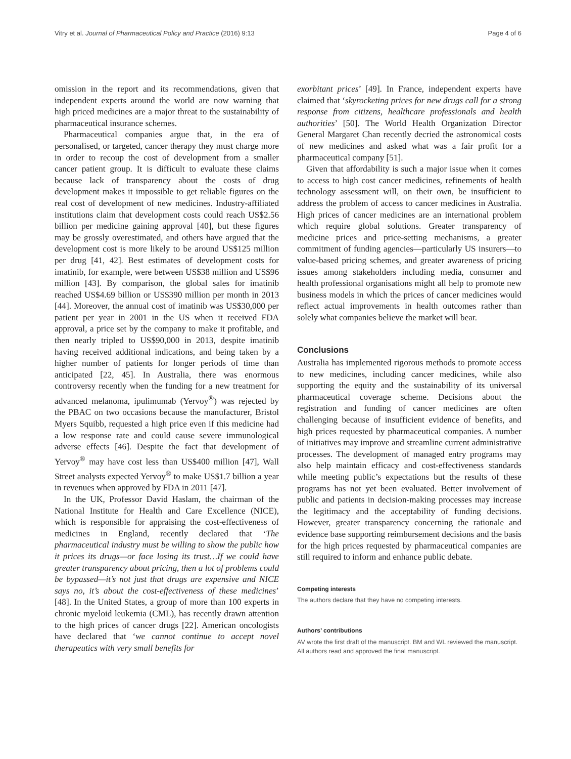Vitry et al. Journal of Pharmaceutical Policy and Practice (2016) 9:13 Page 4 of 6
omission in the report and its recommendations, given that independent experts around the world are now warning that high priced medicines are a major threat to the sustainability of pharmaceutical insurance schemes.
Pharmaceutical companies argue that, in the era of personalised, or targeted, cancer therapy they must charge more in order to recoup the cost of development from a smaller cancer patient group. It is difficult to evaluate these claims because lack of transparency about the costs of drug development makes it impossible to get reliable figures on the real cost of development of new medicines. Industry-affiliated institutions claim that development costs could reach US$2.56 billion per medicine gaining approval [40], but these figures may be grossly overestimated, and others have argued that the development cost is more likely to be around US$125 million per drug [41, 42]. Best estimates of development costs for imatinib, for example, were between US$38 million and US$96 million [43]. By comparison, the global sales for imatinib reached US$4.69 billion or US$390 million per month in 2013 [44]. Moreover, the annual cost of imatinib was US$30,000 per patient per year in 2001 in the US when it received FDA approval, a price set by the company to make it profitable, and then nearly tripled to US$90,000 in 2013, despite imatinib having received additional indications, and being taken by a higher number of patients for longer periods of time than anticipated [22, 45]. In Australia, there was enormous controversy recently when the funding for a new treatment for advanced melanoma, ipulimumab (Yervoy<sup>®</sup>) was rejected by the PBAC on two occasions because the manufacturer, Bristol Myers Squibb, requested a high price even if this medicine had a low response rate and could cause severe immunological adverse effects [46]. Despite the fact that development of Yervoy<sup>®</sup> may have cost less than US$400 million [47], Wall Street analysts expected Yervoy<sup>®</sup> to make US$1.7 billion a year in revenues when approved by FDA in 2011 [47].
In the UK, Professor David Haslam, the chairman of the National Institute for Health and Care Excellence (NICE), which is responsible for appraising the cost-effectiveness of medicines in England, recently declared that ‘The pharmaceutical industry must be willing to show the public how it prices its drugs—or face losing its trust…If we could have greater transparency about pricing, then a lot of problems could be bypassed—it’s not just that drugs are expensive and NICE says no, it’s about the cost-effectiveness of these medicines’ [48]. In the United States, a group of more than 100 experts in chronic myeloid leukemia (CML), has recently drawn attention to the high prices of cancer drugs [22]. American oncologists have declared that ‘we cannot continue to accept novel therapeutics with very small benefits for
exorbitant prices’ [49]. In France, independent experts have claimed that ‘skyrocketing prices for new drugs call for a strong response from citizens, healthcare professionals and health authorities’ [50]. The World Health Organization Director General Margaret Chan recently decried the astronomical costs of new medicines and asked what was a fair profit for a pharmaceutical company [51].
Given that affordability is such a major issue when it comes to access to high cost cancer medicines, refinements of health technology assessment will, on their own, be insufficient to address the problem of access to cancer medicines in Australia. High prices of cancer medicines are an international problem which require global solutions. Greater transparency of medicine prices and price-setting mechanisms, a greater commitment of funding agencies—particularly US insurers—to value-based pricing schemes, and greater awareness of pricing issues among stakeholders including media, consumer and health professional organisations might all help to promote new business models in which the prices of cancer medicines would reflect actual improvements in health outcomes rather than solely what companies believe the market will bear.
Conclusions
Australia has implemented rigorous methods to promote access to new medicines, including cancer medicines, while also supporting the equity and the sustainability of its universal pharmaceutical coverage scheme. Decisions about the registration and funding of cancer medicines are often challenging because of insufficient evidence of benefits, and high prices requested by pharmaceutical companies. A number of initiatives may improve and streamline current administrative processes. The development of managed entry programs may also help maintain efficacy and cost-effectiveness standards while meeting public’s expectations but the results of these programs has not yet been evaluated. Better involvement of public and patients in decision-making processes may increase the legitimacy and the acceptability of funding decisions. However, greater transparency concerning the rationale and evidence base supporting reimbursement decisions and the basis for the high prices requested by pharmaceutical companies are still required to inform and enhance public debate.
Competing interests
The authors declare that they have no competing interests.
Authors’ contributions
AV wrote the first draft of the manuscript. BM and WL reviewed the manuscript. All authors read and approved the final manuscript.